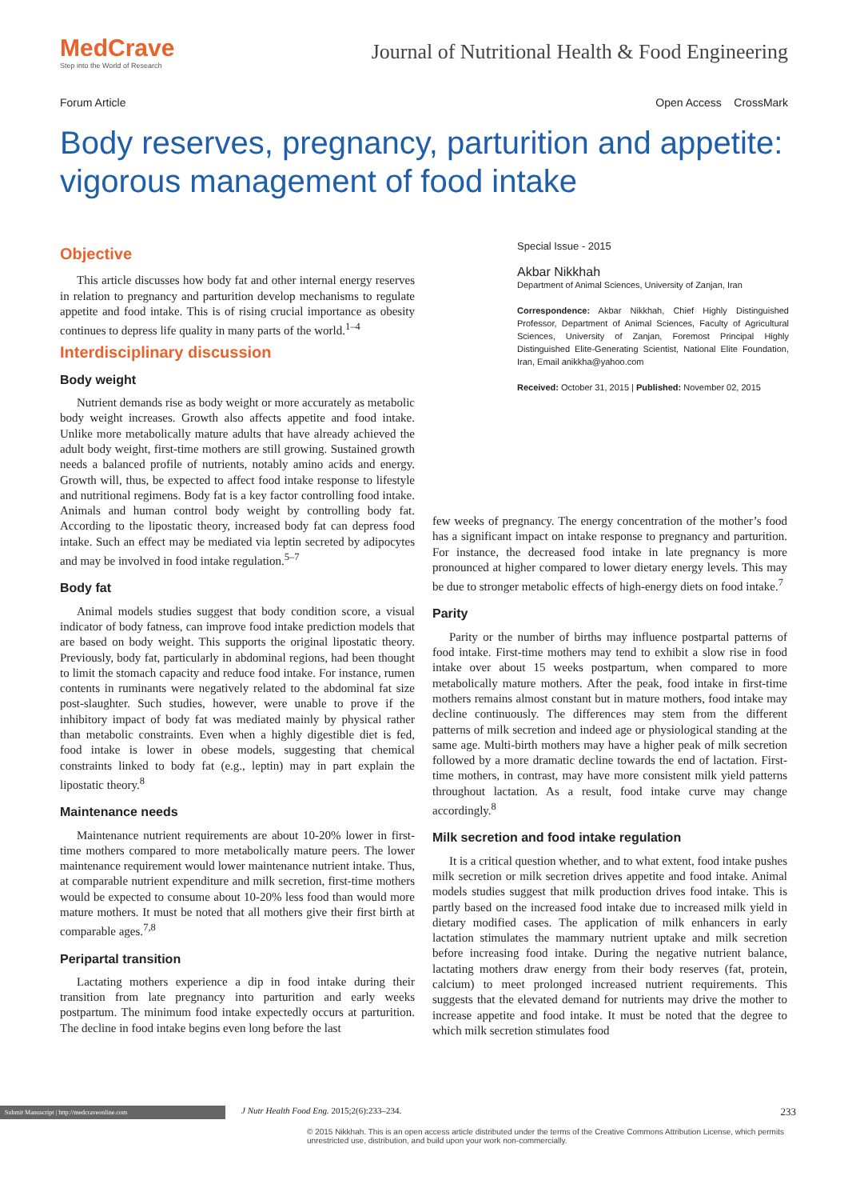MedCrave
Step into the World of Research
Journal of Nutritional Health & Food Engineering
Forum Article Open Access CrossMark
Body reserves, pregnancy, parturition and appetite: vigorous management of food intake
Objective
This article discusses how body fat and other internal energy reserves in relation to pregnancy and parturition develop mechanisms to regulate appetite and food intake. This is of rising crucial importance as obesity continues to depress life quality in many parts of the world.<sup>1–4</sup>
Interdisciplinary discussion
Body weight
Nutrient demands rise as body weight or more accurately as metabolic body weight increases. Growth also affects appetite and food intake. Unlike more metabolically mature adults that have already achieved the adult body weight, first-time mothers are still growing. Sustained growth needs a balanced profile of nutrients, notably amino acids and energy. Growth will, thus, be expected to affect food intake response to lifestyle and nutritional regimens. Body fat is a key factor controlling food intake. Animals and human control body weight by controlling body fat. According to the lipostatic theory, increased body fat can depress food intake. Such an effect may be mediated via leptin secreted by adipocytes and may be involved in food intake regulation.<sup>5–7</sup>
Body fat
Animal models studies suggest that body condition score, a visual indicator of body fatness, can improve food intake prediction models that are based on body weight. This supports the original lipostatic theory. Previously, body fat, particularly in abdominal regions, had been thought to limit the stomach capacity and reduce food intake. For instance, rumen contents in ruminants were negatively related to the abdominal fat size post-slaughter. Such studies, however, were unable to prove if the inhibitory impact of body fat was mediated mainly by physical rather than metabolic constraints. Even when a highly digestible diet is fed, food intake is lower in obese models, suggesting that chemical constraints linked to body fat (e.g., leptin) may in part explain the lipostatic theory.<sup>8</sup>
Maintenance needs
Maintenance nutrient requirements are about 10-20% lower in first-time mothers compared to more metabolically mature peers. The lower maintenance requirement would lower maintenance nutrient intake. Thus, at comparable nutrient expenditure and milk secretion, first-time mothers would be expected to consume about 10-20% less food than would more mature mothers. It must be noted that all mothers give their first birth at comparable ages.<sup>7,8</sup>
Peripartal transition
Lactating mothers experience a dip in food intake during their transition from late pregnancy into parturition and early weeks postpartum. The minimum food intake expectedly occurs at parturition. The decline in food intake begins even long before the last
Special Issue - 2015
Akbar Nikkhah
Department of Animal Sciences, University of Zanjan, Iran
Correspondence: Akbar Nikkhah, Chief Highly Distinguished Professor, Department of Animal Sciences, Faculty of Agricultural Sciences, University of Zanjan, Foremost Principal Highly Distinguished Elite-Generating Scientist, National Elite Foundation, Iran, Email anikkha@yahoo.com
Received: October 31, 2015 | Published: November 02, 2015
few weeks of pregnancy. The energy concentration of the mother’s food has a significant impact on intake response to pregnancy and parturition. For instance, the decreased food intake in late pregnancy is more pronounced at higher compared to lower dietary energy levels. This may be due to stronger metabolic effects of high-energy diets on food intake.<sup>7</sup>
Parity
Parity or the number of births may influence postpartal patterns of food intake. First-time mothers may tend to exhibit a slow rise in food intake over about 15 weeks postpartum, when compared to more metabolically mature mothers. After the peak, food intake in first-time mothers remains almost constant but in mature mothers, food intake may decline continuously. The differences may stem from the different patterns of milk secretion and indeed age or physiological standing at the same age. Multi-birth mothers may have a higher peak of milk secretion followed by a more dramatic decline towards the end of lactation. First-time mothers, in contrast, may have more consistent milk yield patterns throughout lactation. As a result, food intake curve may change accordingly.<sup>8</sup>
Milk secretion and food intake regulation
It is a critical question whether, and to what extent, food intake pushes milk secretion or milk secretion drives appetite and food intake. Animal models studies suggest that milk production drives food intake. This is partly based on the increased food intake due to increased milk yield in dietary modified cases. The application of milk enhancers in early lactation stimulates the mammary nutrient uptake and milk secretion before increasing food intake. During the negative nutrient balance, lactating mothers draw energy from their body reserves (fat, protein, calcium) to meet prolonged increased nutrient requirements. This suggests that the elevated demand for nutrients may drive the mother to increase appetite and food intake. It must be noted that the degree to which milk secretion stimulates food
Submit Manuscript | http://medcraveonline.com J Nutr Health Food Eng. 2015;2(6):233‒234. 233
© 2015 Nikkhah. This is an open access article distributed under the terms of the Creative Commons Attribution License, which permits unrestricted use, distribution, and build upon your work non-commercially.